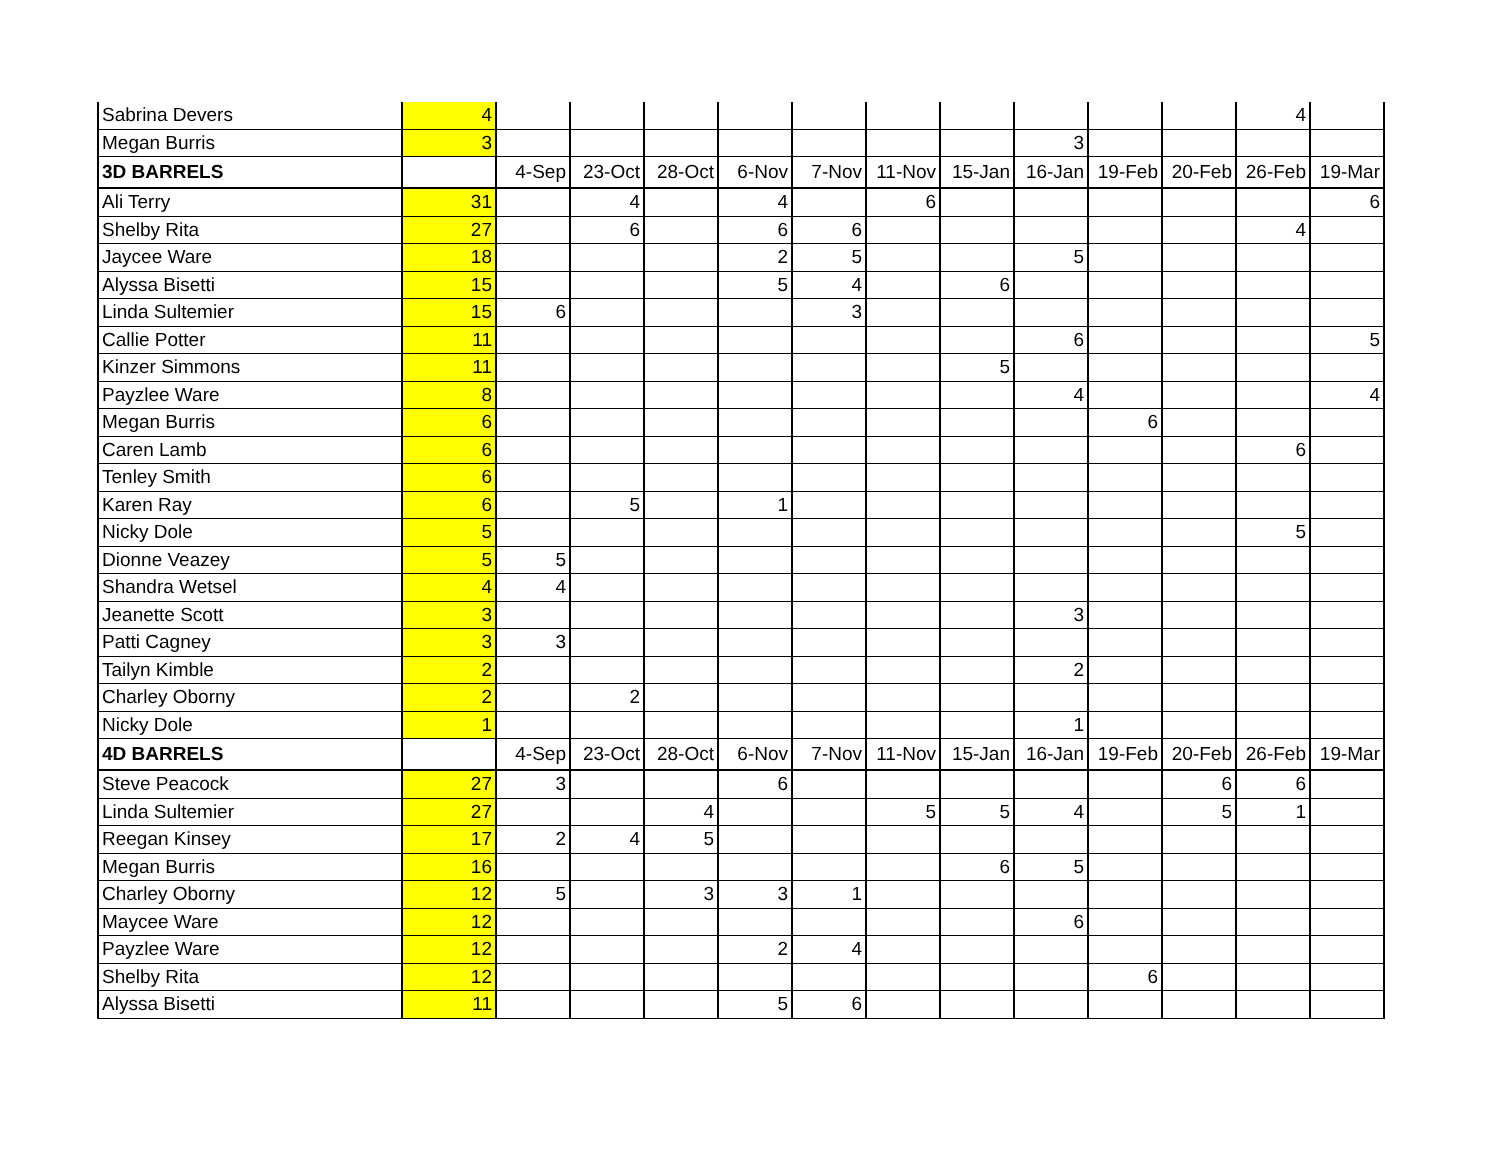| Sabrina Devers | 4 | | | | | | | | | | | 4 | |
| Megan Burris | 3 | | | | | | | | 3 | | | | |
| 3D BARRELS | | 4-Sep | 23-Oct | 28-Oct | 6-Nov | 7-Nov | 11-Nov | 15-Jan | 16-Jan | 19-Feb | 20-Feb | 26-Feb | 19-Mar |
| Ali Terry | 31 | | 4 | | 4 | | 6 | | | | | | 6 |
| Shelby Rita | 27 | | 6 | | 6 | 6 | | | | | | 4 | |
| Jaycee Ware | 18 | | | | 2 | 5 | | | 5 | | | | |
| Alyssa Bisetti | 15 | | | | 5 | 4 | | 6 | | | | | |
| Linda Sultemier | 15 | 6 | | | | 3 | | | | | | | |
| Callie Potter | 11 | | | | | | | | 6 | | | | 5 |
| Kinzer Simmons | 11 | | | | | | | 5 | | | | | |
| Payzlee Ware | 8 | | | | | | | | 4 | | | | 4 |
| Megan Burris | 6 | | | | | | | | | 6 | | | |
| Caren Lamb | 6 | | | | | | | | | | | 6 | |
| Tenley Smith | 6 | | | | | | | | | | | | |
| Karen Ray | 6 | | 5 | | 1 | | | | | | | | |
| Nicky Dole | 5 | | | | | | | | | | | 5 | |
| Dionne Veazey | 5 | 5 | | | | | | | | | | | |
| Shandra Wetsel | 4 | 4 | | | | | | | | | | | |
| Jeanette Scott | 3 | | | | | | | | 3 | | | | |
| Patti Cagney | 3 | 3 | | | | | | | | | | | |
| Tailyn Kimble | 2 | | | | | | | | 2 | | | | |
| Charley Oborny | 2 | | 2 | | | | | | | | | | |
| Nicky Dole | 1 | | | | | | | | 1 | | | | |
| 4D BARRELS | | 4-Sep | 23-Oct | 28-Oct | 6-Nov | 7-Nov | 11-Nov | 15-Jan | 16-Jan | 19-Feb | 20-Feb | 26-Feb | 19-Mar |
| Steve Peacock | 27 | 3 | | | 6 | | | | | | 6 | 6 | |
| Linda Sultemier | 27 | | | 4 | | | 5 | 5 | 4 | | 5 | 1 | |
| Reegan Kinsey | 17 | 2 | 4 | 5 | | | | | | | | | |
| Megan Burris | 16 | | | | | | | 6 | 5 | | | | |
| Charley Oborny | 12 | 5 | | 3 | 3 | 1 | | | | | | | |
| Maycee Ware | 12 | | | | | | | | 6 | | | | |
| Payzlee Ware | 12 | | | | 2 | 4 | | | | | | | |
| Shelby Rita | 12 | | | | | | | | | 6 | | | |
| Alyssa Bisetti | 11 | | | | 5 | 6 | | | | | | | |